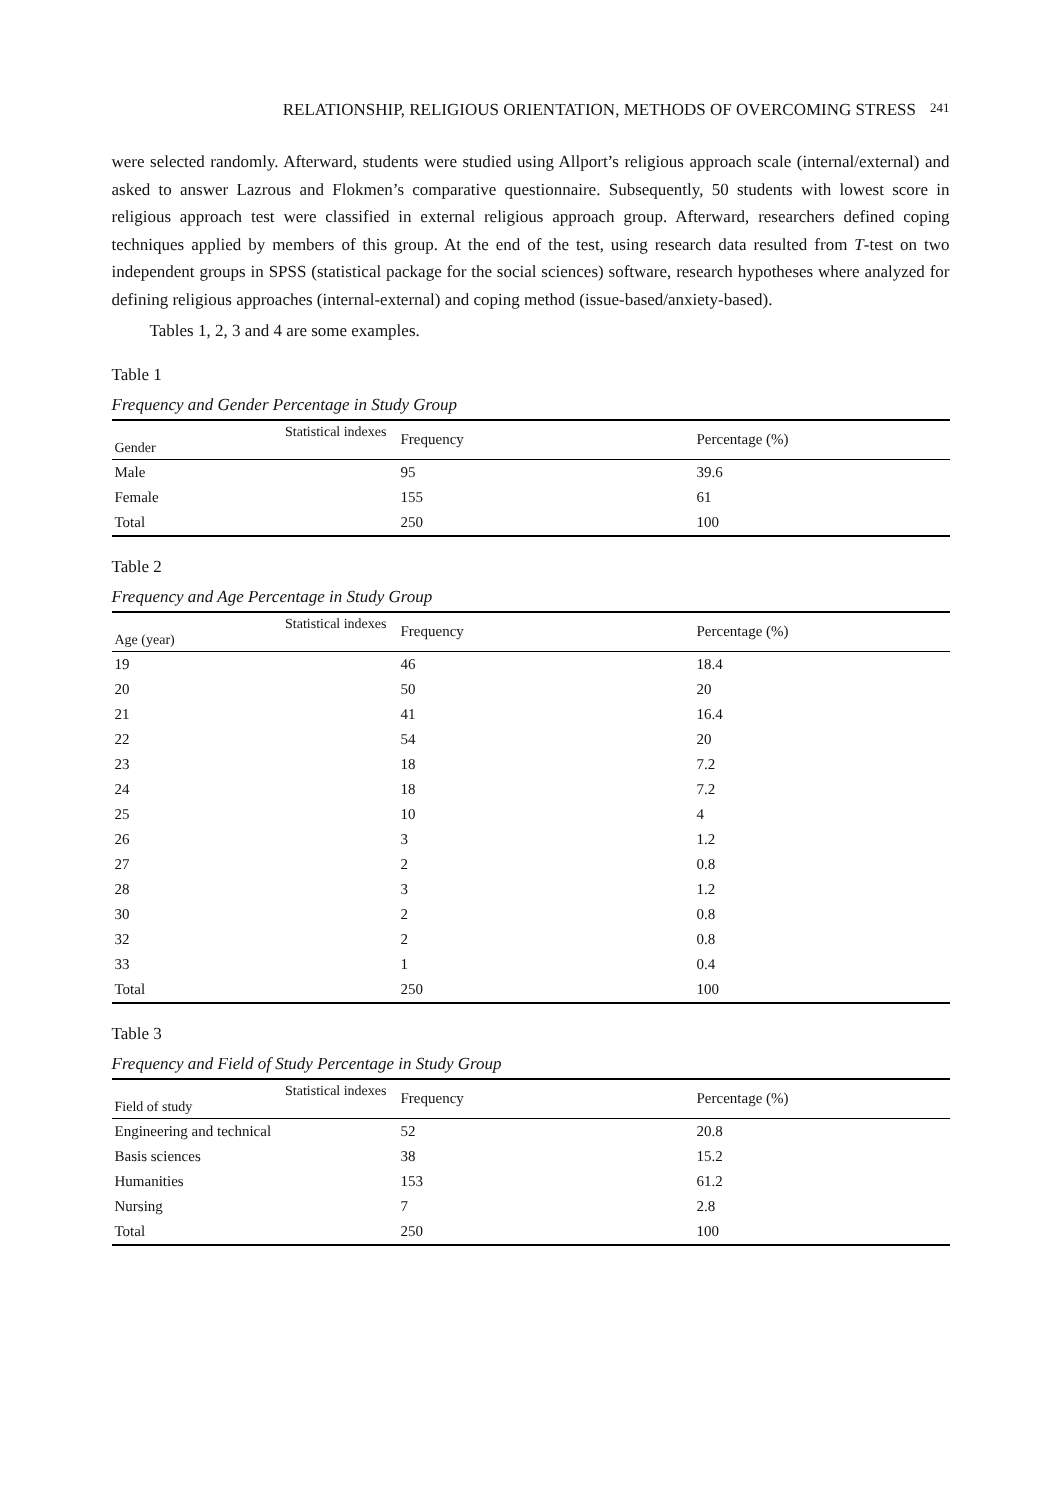RELATIONSHIP, RELIGIOUS ORIENTATION, METHODS OF OVERCOMING STRESS<sup>241</sup>
were selected randomly. Afterward, students were studied using Allport’s religious approach scale (internal/external) and asked to answer Lazrous and Flokmen’s comparative questionnaire. Subsequently, 50 students with lowest score in religious approach test were classified in external religious approach group. Afterward, researchers defined coping techniques applied by members of this group. At the end of the test, using research data resulted from T-test on two independent groups in SPSS (statistical package for the social sciences) software, research hypotheses where analyzed for defining religious approaches (internal-external) and coping method (issue-based/anxiety-based).
Tables 1, 2, 3 and 4 are some examples.
Table 1
Frequency and Gender Percentage in Study Group
| Statistical indexes Gender | Frequency | Percentage (%) |
| --- | --- | --- |
| Male | 95 | 39.6 |
| Female | 155 | 61 |
| Total | 250 | 100 |
Table 2
Frequency and Age Percentage in Study Group
| Statistical indexes Age (year) | Frequency | Percentage (%) |
| --- | --- | --- |
| 19 | 46 | 18.4 |
| 20 | 50 | 20 |
| 21 | 41 | 16.4 |
| 22 | 54 | 20 |
| 23 | 18 | 7.2 |
| 24 | 18 | 7.2 |
| 25 | 10 | 4 |
| 26 | 3 | 1.2 |
| 27 | 2 | 0.8 |
| 28 | 3 | 1.2 |
| 30 | 2 | 0.8 |
| 32 | 2 | 0.8 |
| 33 | 1 | 0.4 |
| Total | 250 | 100 |
Table 3
Frequency and Field of Study Percentage in Study Group
| Statistical indexes Field of study | Frequency | Percentage (%) |
| --- | --- | --- |
| Engineering and technical | 52 | 20.8 |
| Basis sciences | 38 | 15.2 |
| Humanities | 153 | 61.2 |
| Nursing | 7 | 2.8 |
| Total | 250 | 100 |